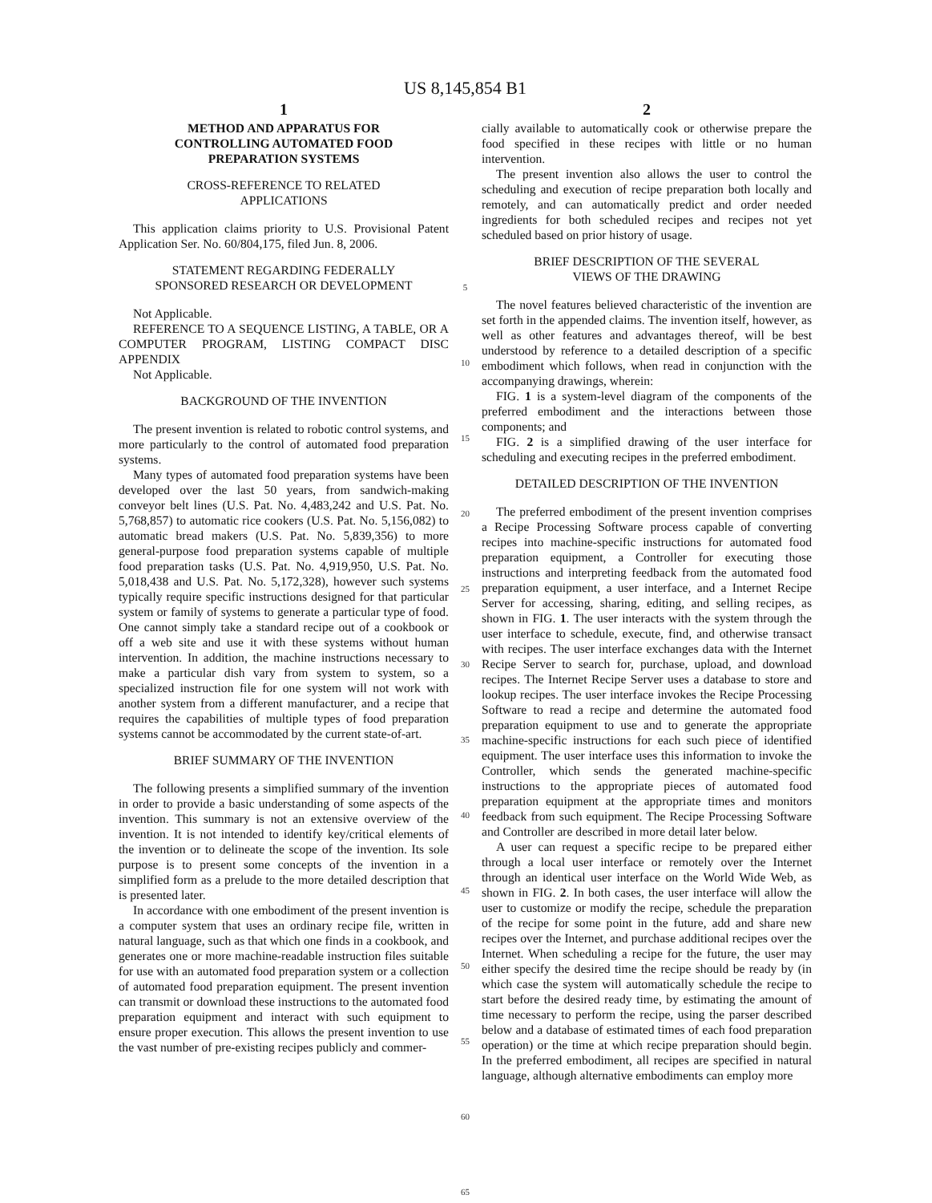US 8,145,854 B1
1
METHOD AND APPARATUS FOR
CONTROLLING AUTOMATED FOOD
PREPARATION SYSTEMS
CROSS-REFERENCE TO RELATED
APPLICATIONS
This application claims priority to U.S. Provisional Patent Application Ser. No. 60/804,175, filed Jun. 8, 2006.
STATEMENT REGARDING FEDERALLY
SPONSORED RESEARCH OR DEVELOPMENT
Not Applicable.
REFERENCE TO A SEQUENCE LISTING, A TABLE, OR A COMPUTER PROGRAM, LISTING COMPACT DISC APPENDIX
Not Applicable.
BACKGROUND OF THE INVENTION
The present invention is related to robotic control systems, and more particularly to the control of automated food preparation systems.
Many types of automated food preparation systems have been developed over the last 50 years, from sandwich-making conveyor belt lines (U.S. Pat. No. 4,483,242 and U.S. Pat. No. 5,768,857) to automatic rice cookers (U.S. Pat. No. 5,156,082) to automatic bread makers (U.S. Pat. No. 5,839,356) to more general-purpose food preparation systems capable of multiple food preparation tasks (U.S. Pat. No. 4,919,950, U.S. Pat. No. 5,018,438 and U.S. Pat. No. 5,172,328), however such systems typically require specific instructions designed for that particular system or family of systems to generate a particular type of food. One cannot simply take a standard recipe out of a cookbook or off a web site and use it with these systems without human intervention. In addition, the machine instructions necessary to make a particular dish vary from system to system, so a specialized instruction file for one system will not work with another system from a different manufacturer, and a recipe that requires the capabilities of multiple types of food preparation systems cannot be accommodated by the current state-of-art.
BRIEF SUMMARY OF THE INVENTION
The following presents a simplified summary of the invention in order to provide a basic understanding of some aspects of the invention. This summary is not an extensive overview of the invention. It is not intended to identify key/critical elements of the invention or to delineate the scope of the invention. Its sole purpose is to present some concepts of the invention in a simplified form as a prelude to the more detailed description that is presented later.
In accordance with one embodiment of the present invention is a computer system that uses an ordinary recipe file, written in natural language, such as that which one finds in a cookbook, and generates one or more machine-readable instruction files suitable for use with an automated food preparation system or a collection of automated food preparation equipment. The present invention can transmit or download these instructions to the automated food preparation equipment and interact with such equipment to ensure proper execution. This allows the present invention to use the vast number of pre-existing recipes publicly and commer-
5
10
15
20
25
30
35
40
45
50
55
60
65
2
cially available to automatically cook or otherwise prepare the food specified in these recipes with little or no human intervention.
The present invention also allows the user to control the scheduling and execution of recipe preparation both locally and remotely, and can automatically predict and order needed ingredients for both scheduled recipes and recipes not yet scheduled based on prior history of usage.
BRIEF DESCRIPTION OF THE SEVERAL
VIEWS OF THE DRAWING
The novel features believed characteristic of the invention are set forth in the appended claims. The invention itself, however, as well as other features and advantages thereof, will be best understood by reference to a detailed description of a specific embodiment which follows, when read in conjunction with the accompanying drawings, wherein:
FIG. 1 is a system-level diagram of the components of the preferred embodiment and the interactions between those components; and
FIG. 2 is a simplified drawing of the user interface for scheduling and executing recipes in the preferred embodiment.
DETAILED DESCRIPTION OF THE INVENTION
The preferred embodiment of the present invention comprises a Recipe Processing Software process capable of converting recipes into machine-specific instructions for automated food preparation equipment, a Controller for executing those instructions and interpreting feedback from the automated food preparation equipment, a user interface, and a Internet Recipe Server for accessing, sharing, editing, and selling recipes, as shown in FIG. 1. The user interacts with the system through the user interface to schedule, execute, find, and otherwise transact with recipes. The user interface exchanges data with the Internet Recipe Server to search for, purchase, upload, and download recipes. The Internet Recipe Server uses a database to store and lookup recipes. The user interface invokes the Recipe Processing Software to read a recipe and determine the automated food preparation equipment to use and to generate the appropriate machine-specific instructions for each such piece of identified equipment. The user interface uses this information to invoke the Controller, which sends the generated machine-specific instructions to the appropriate pieces of automated food preparation equipment at the appropriate times and monitors feedback from such equipment. The Recipe Processing Software and Controller are described in more detail later below.
A user can request a specific recipe to be prepared either through a local user interface or remotely over the Internet through an identical user interface on the World Wide Web, as shown in FIG. 2. In both cases, the user interface will allow the user to customize or modify the recipe, schedule the preparation of the recipe for some point in the future, add and share new recipes over the Internet, and purchase additional recipes over the Internet. When scheduling a recipe for the future, the user may either specify the desired time the recipe should be ready by (in which case the system will automatically schedule the recipe to start before the desired ready time, by estimating the amount of time necessary to perform the recipe, using the parser described below and a database of estimated times of each food preparation operation) or the time at which recipe preparation should begin. In the preferred embodiment, all recipes are specified in natural language, although alternative embodiments can employ more